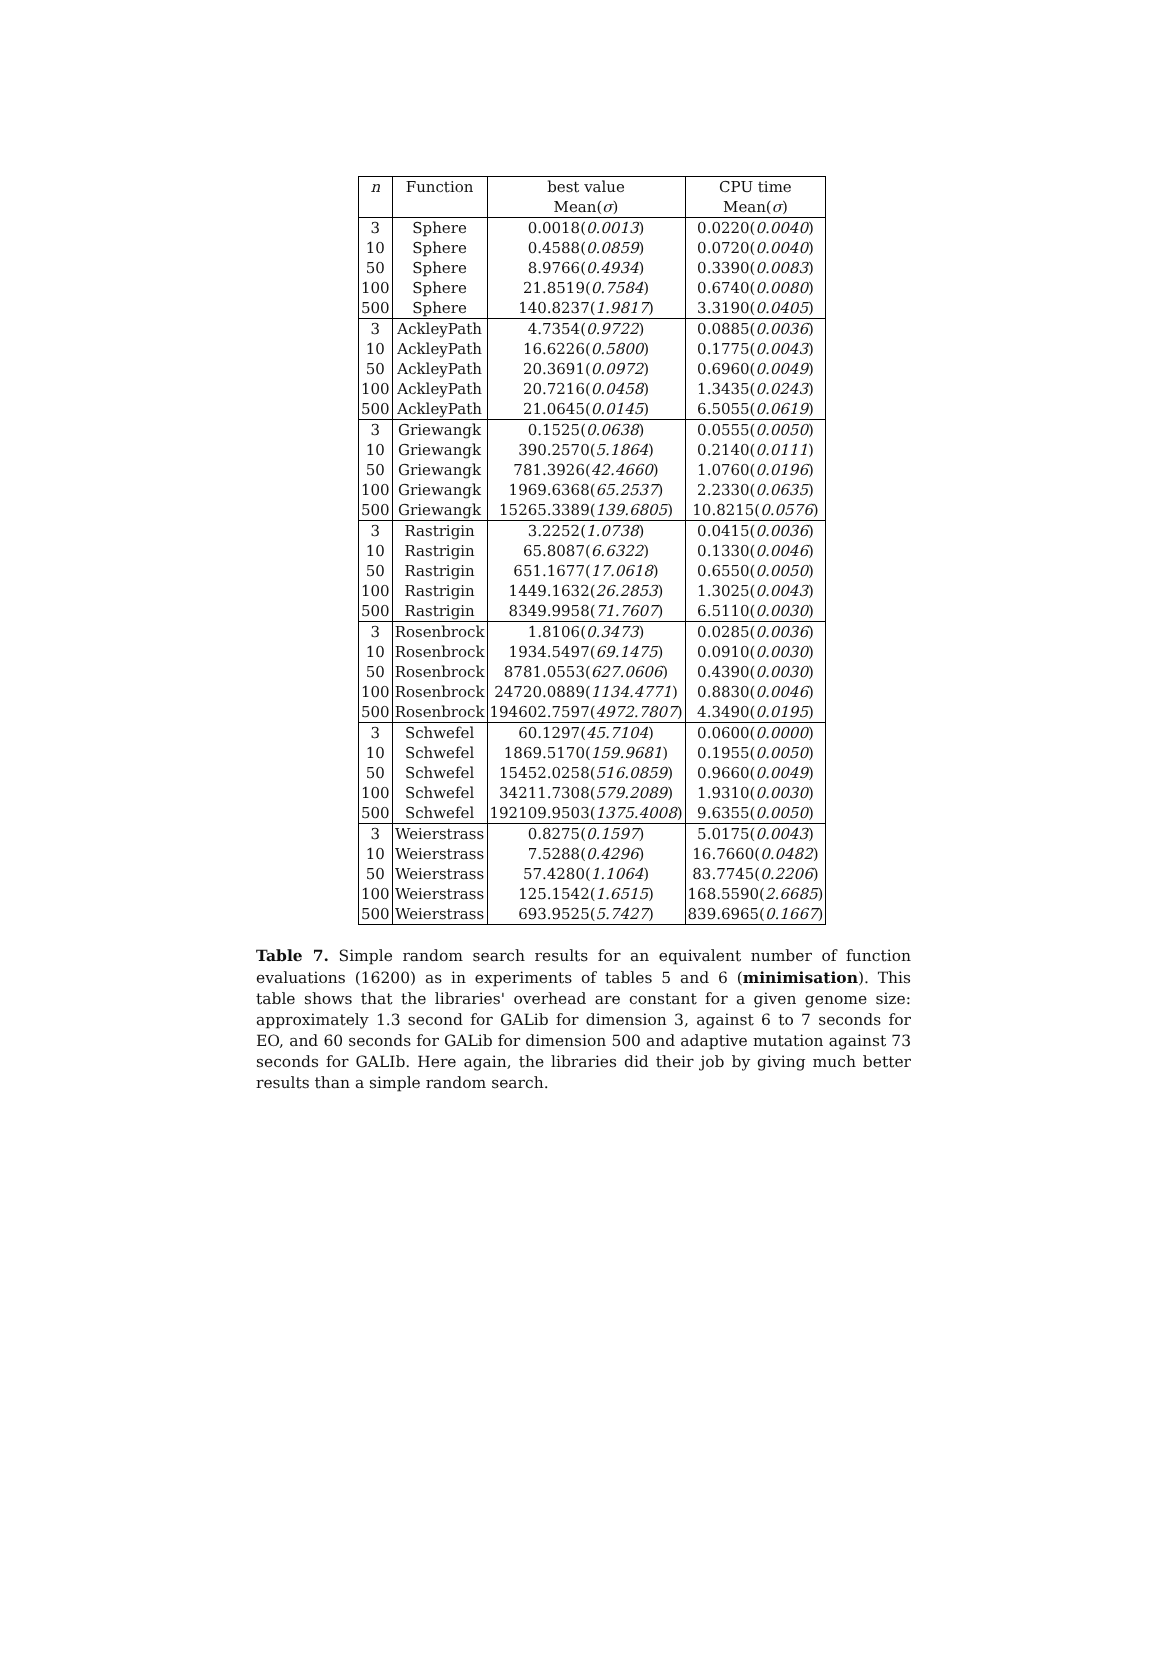| n | Function | best value | CPU time |
| --- | --- | --- | --- |
| | | Mean( σ ) | Mean( σ ) |
| 3 | Sphere | 0.0018( 0.0013 ) | 0.0220( 0.0040 ) |
| 10 | Sphere | 0.4588( 0.0859 ) | 0.0720( 0.0040 ) |
| 50 | Sphere | 8.9766( 0.4934 ) | 0.3390( 0.0083 ) |
| 100 | Sphere | 21.8519( 0.7584 ) | 0.6740( 0.0080 ) |
| 500 | Sphere | 140.8237( 1.9817 ) | 3.3190( 0.0405 ) |
| 3 | AckleyPath | 4.7354( 0.9722 ) | 0.0885( 0.0036 ) |
| 10 | AckleyPath | 16.6226( 0.5800 ) | 0.1775( 0.0043 ) |
| 50 | AckleyPath | 20.3691( 0.0972 ) | 0.6960( 0.0049 ) |
| 100 | AckleyPath | 20.7216( 0.0458 ) | 1.3435( 0.0243 ) |
| 500 | AckleyPath | 21.0645( 0.0145 ) | 6.5055( 0.0619 ) |
| 3 | Griewangk | 0.1525( 0.0638 ) | 0.0555( 0.0050 ) |
| 10 | Griewangk | 390.2570( 5.1864 ) | 0.2140( 0.0111 ) |
| 50 | Griewangk | 781.3926( 42.4660 ) | 1.0760( 0.0196 ) |
| 100 | Griewangk | 1969.6368( 65.2537 ) | 2.2330( 0.0635 ) |
| 500 | Griewangk | 15265.3389( 139.6805 ) | 10.8215( 0.0576 ) |
| 3 | Rastrigin | 3.2252( 1.0738 ) | 0.0415( 0.0036 ) |
| 10 | Rastrigin | 65.8087( 6.6322 ) | 0.1330( 0.0046 ) |
| 50 | Rastrigin | 651.1677( 17.0618 ) | 0.6550( 0.0050 ) |
| 100 | Rastrigin | 1449.1632( 26.2853 ) | 1.3025( 0.0043 ) |
| 500 | Rastrigin | 8349.9958( 71.7607 ) | 6.5110( 0.0030 ) |
| 3 | Rosenbrock | 1.8106( 0.3473 ) | 0.0285( 0.0036 ) |
| 10 | Rosenbrock | 1934.5497( 69.1475 ) | 0.0910( 0.0030 ) |
| 50 | Rosenbrock | 8781.0553( 627.0606 ) | 0.4390( 0.0030 ) |
| 100 | Rosenbrock | 24720.0889( 1134.4771 ) | 0.8830( 0.0046 ) |
| 500 | Rosenbrock | 194602.7597( 4972.7807 ) | 4.3490( 0.0195 ) |
| 3 | Schwefel | 60.1297( 45.7104 ) | 0.0600( 0.0000 ) |
| 10 | Schwefel | 1869.5170( 159.9681 ) | 0.1955( 0.0050 ) |
| 50 | Schwefel | 15452.0258( 516.0859 ) | 0.9660( 0.0049 ) |
| 100 | Schwefel | 34211.7308( 579.2089 ) | 1.9310( 0.0030 ) |
| 500 | Schwefel | 192109.9503( 1375.4008 ) | 9.6355( 0.0050 ) |
| 3 | Weierstrass | 0.8275( 0.1597 ) | 5.0175( 0.0043 ) |
| 10 | Weierstrass | 7.5288( 0.4296 ) | 16.7660( 0.0482 ) |
| 50 | Weierstrass | 57.4280( 1.1064 ) | 83.7745( 0.2206 ) |
| 100 | Weierstrass | 125.1542( 1.6515 ) | 168.5590( 2.6685 ) |
| 500 | Weierstrass | 693.9525( 5.7427 ) | 839.6965( 0.1667 ) |
Table 7. Simple random search results for an equivalent number of function evaluations (16200) as in experiments of tables 5 and 6 (minimisation). This table shows that the libraries' overhead are constant for a given genome size: approximately 1.3 second for GALib for dimension 3, against 6 to 7 seconds for EO, and 60 seconds for GALib for dimension 500 and adaptive mutation against 73 seconds for GALIb. Here again, the libraries did their job by giving much better results than a simple random search.